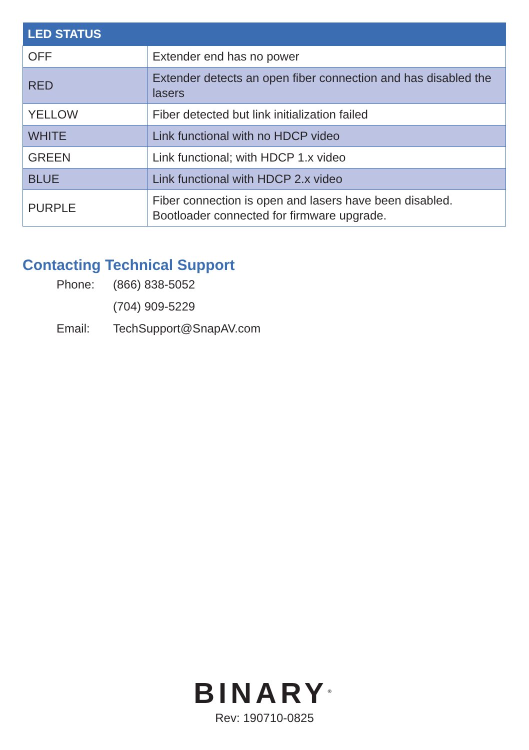| LED STATUS | |
| --- | --- |
| OFF | Extender end has no power |
| RED | Extender detects an open fiber connection and has disabled the lasers |
| YELLOW | Fiber detected but link initialization failed |
| WHITE | Link functional with no HDCP video |
| GREEN | Link functional; with HDCP 1.x video |
| BLUE | Link functional with HDCP 2.x video |
| PURPLE | Fiber connection is open and lasers have been disabled. Bootloader connected for firmware upgrade. |
Contacting Technical Support
Phone: (866) 838-5052
(704) 909-5229
Email: TechSupport@SnapAV.com
BINARY<sup>®</sup>
Rev: 190710-0825